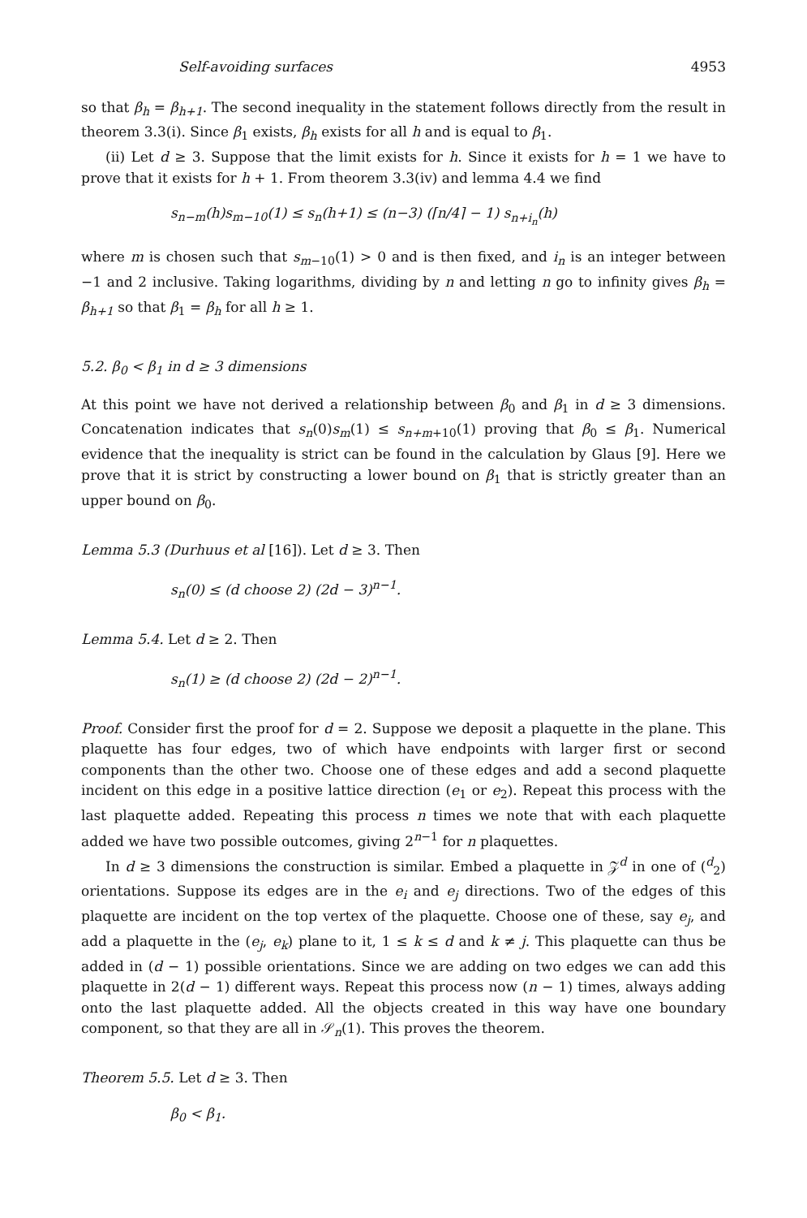Self-avoiding surfaces 4953
so that β<sub>h</sub> = β<sub>h+1</sub>. The second inequality in the statement follows directly from the result in theorem 3.3(i). Since β<sub>1</sub> exists, β<sub>h</sub> exists for all h and is equal to β<sub>1</sub>.
(ii) Let d ≥ 3. Suppose that the limit exists for h. Since it exists for h = 1 we have to prove that it exists for h + 1. From theorem 3.3(iv) and lemma 4.4 we find
s<sub>n−m</sub>(h)s<sub>m−10</sub>(1) ≤ s<sub>n</sub>(h+1) ≤ (n−3) (⌈n/4⌉ − 1) s<sub>n+i<sub>n</sub></sub>(h)
where m is chosen such that s<sub>m−10</sub>(1) > 0 and is then fixed, and i<sub>n</sub> is an integer between −1 and 2 inclusive. Taking logarithms, dividing by n and letting n go to infinity gives β<sub>h</sub> = β<sub>h+1</sub> so that β<sub>1</sub> = β<sub>h</sub> for all h ≥ 1.
5.2. β<sub>0</sub> < β<sub>1</sub> in d ≥ 3 dimensions
At this point we have not derived a relationship between β<sub>0</sub> and β<sub>1</sub> in d ≥ 3 dimensions. Concatenation indicates that s<sub>n</sub>(0)s<sub>m</sub>(1) ≤ s<sub>n+m+10</sub>(1) proving that β<sub>0</sub> ≤ β<sub>1</sub>. Numerical evidence that the inequality is strict can be found in the calculation by Glaus [9]. Here we prove that it is strict by constructing a lower bound on β<sub>1</sub> that is strictly greater than an upper bound on β<sub>0</sub>.
Lemma 5.3 (Durhuus et al [16]). Let d ≥ 3. Then
s<sub>n</sub>(0) ≤ (d choose 2) (2d − 3)<sup>n−1</sup>.
Lemma 5.4. Let d ≥ 2. Then
s<sub>n</sub>(1) ≥ (d choose 2) (2d − 2)<sup>n−1</sup>.
Proof. Consider first the proof for d = 2. Suppose we deposit a plaquette in the plane. This plaquette has four edges, two of which have endpoints with larger first or second components than the other two. Choose one of these edges and add a second plaquette incident on this edge in a positive lattice direction (e<sub>1</sub> or e<sub>2</sub>). Repeat this process with the last plaquette added. Repeating this process n times we note that with each plaquette added we have two possible outcomes, giving 2<sup>n−1</sup> for n plaquettes.
In d ≥ 3 dimensions the construction is similar. Embed a plaquette in 𝒵<sup>d</sup> in one of (<sup>d</sup><sub>2</sub>) orientations. Suppose its edges are in the e<sub>i</sub> and e<sub>j</sub> directions. Two of the edges of this plaquette are incident on the top vertex of the plaquette. Choose one of these, say e<sub>j</sub>, and add a plaquette in the (e<sub>j</sub>, e<sub>k</sub>) plane to it, 1 ≤ k ≤ d and k ≠ j. This plaquette can thus be added in (d − 1) possible orientations. Since we are adding on two edges we can add this plaquette in 2(d − 1) different ways. Repeat this process now (n − 1) times, always adding onto the last plaquette added. All the objects created in this way have one boundary component, so that they are all in 𝒮<sub>n</sub>(1). This proves the theorem.
Theorem 5.5. Let d ≥ 3. Then
β<sub>0</sub> < β<sub>1</sub>.